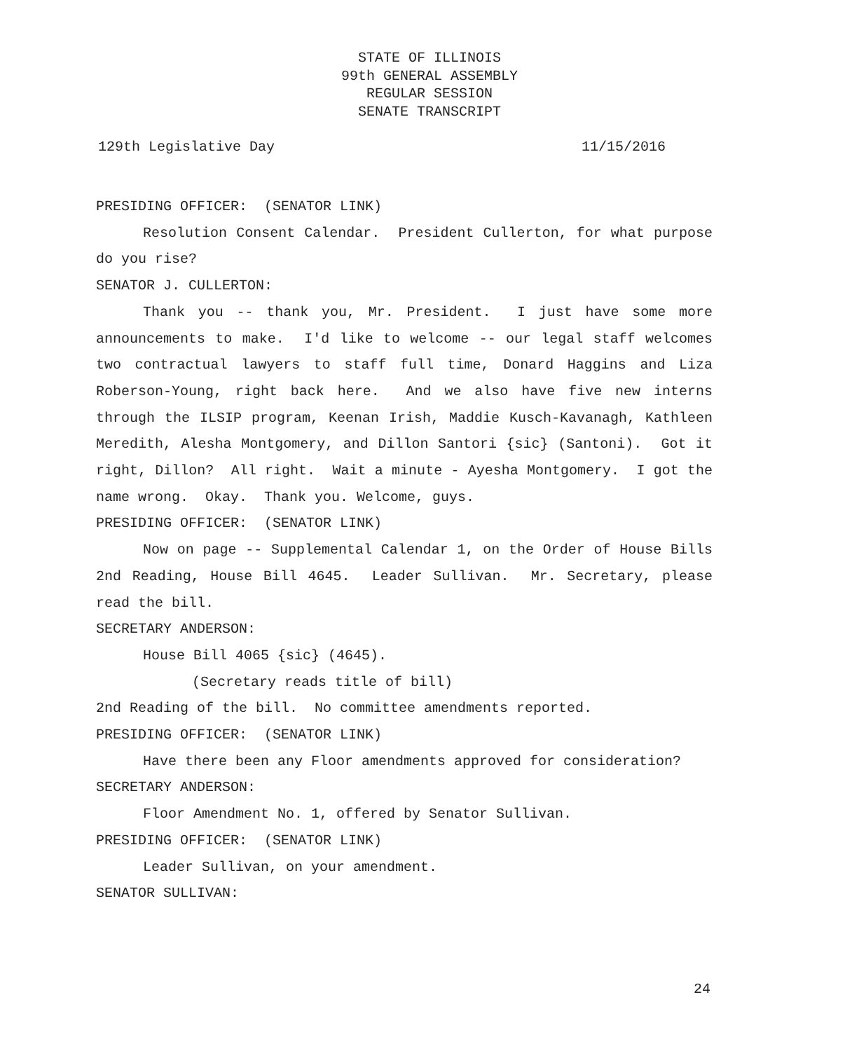STATE OF ILLINOIS
99th GENERAL ASSEMBLY
REGULAR SESSION
SENATE TRANSCRIPT
129th Legislative Day 11/15/2016
PRESIDING OFFICER: (SENATOR LINK)
Resolution Consent Calendar. President Cullerton, for what purpose do you rise?
SENATOR J. CULLERTON:
Thank you -- thank you, Mr. President. I just have some more announcements to make. I'd like to welcome -- our legal staff welcomes two contractual lawyers to staff full time, Donard Haggins and Liza Roberson-Young, right back here. And we also have five new interns through the ILSIP program, Keenan Irish, Maddie Kusch-Kavanagh, Kathleen Meredith, Alesha Montgomery, and Dillon Santori {sic} (Santoni). Got it right, Dillon? All right. Wait a minute - Ayesha Montgomery. I got the name wrong. Okay. Thank you. Welcome, guys.
PRESIDING OFFICER: (SENATOR LINK)
Now on page -- Supplemental Calendar 1, on the Order of House Bills 2nd Reading, House Bill 4645. Leader Sullivan. Mr. Secretary, please read the bill.
SECRETARY ANDERSON:
House Bill 4065 {sic} (4645).
(Secretary reads title of bill)
2nd Reading of the bill. No committee amendments reported.
PRESIDING OFFICER: (SENATOR LINK)
Have there been any Floor amendments approved for consideration?
SECRETARY ANDERSON:
Floor Amendment No. 1, offered by Senator Sullivan.
PRESIDING OFFICER: (SENATOR LINK)
Leader Sullivan, on your amendment.
SENATOR SULLIVAN:
24